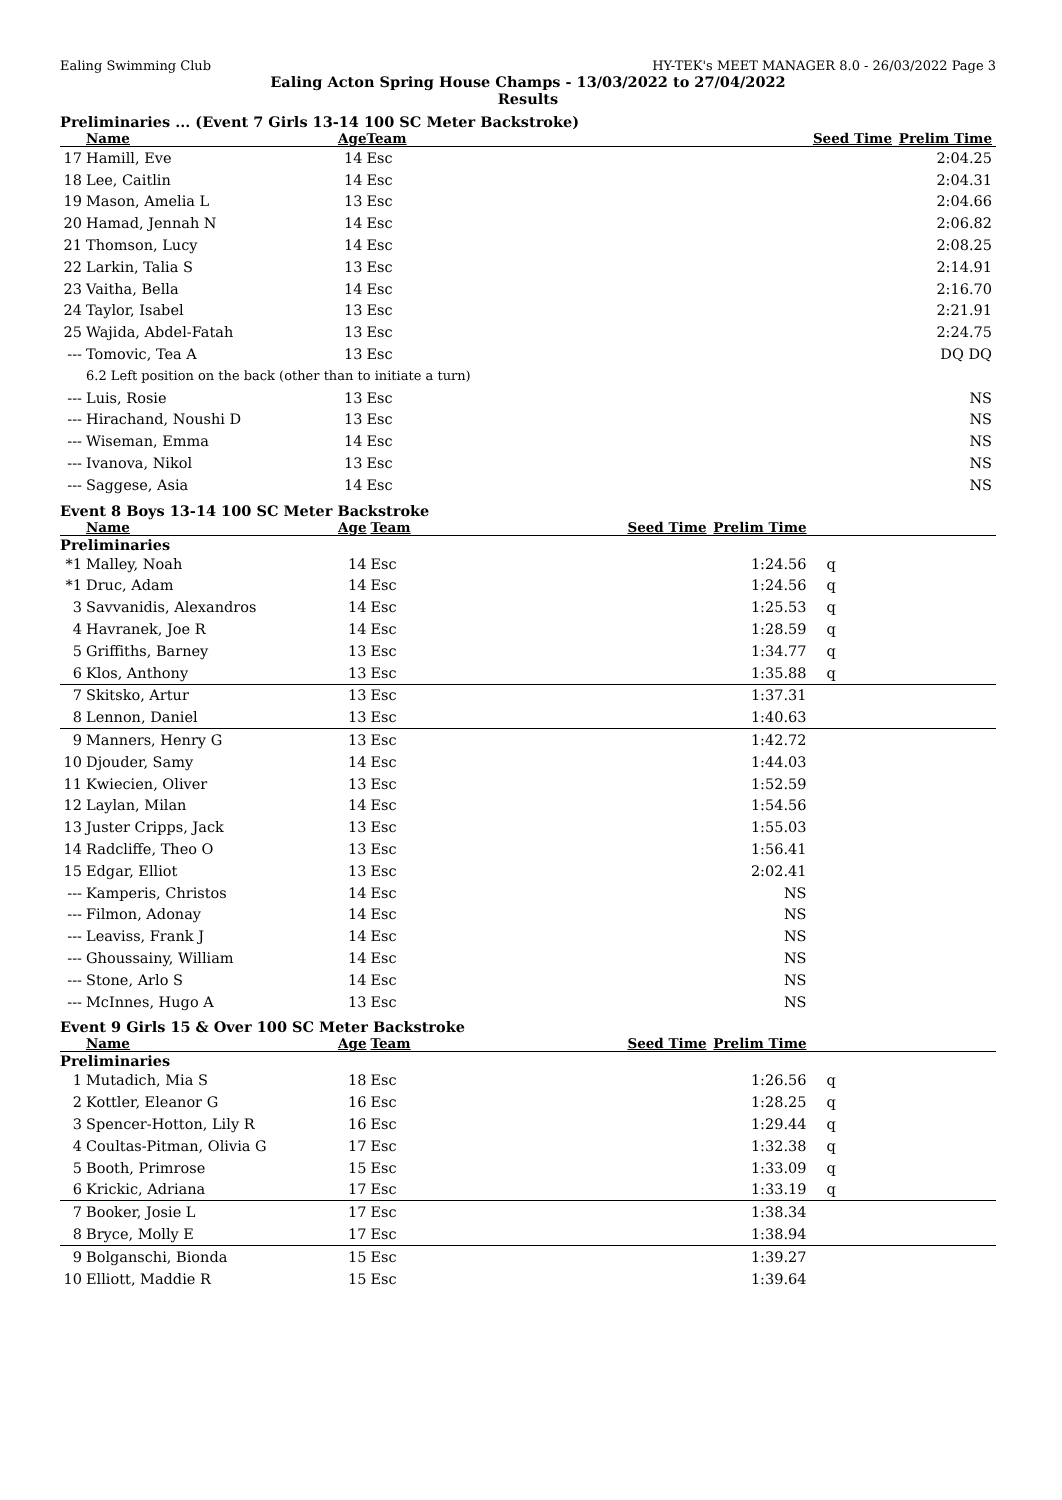Ealing Swimming Club HY-TEK's MEET MANAGER 8.0 - 26/03/2022 Page 3
Ealing Acton Spring House Champs - 13/03/2022 to 27/04/2022
Results
Preliminaries ... (Event 7 Girls 13-14 100 SC Meter Backstroke)
| | Name | Age | Team | Seed Time | Prelim Time | |
| --- | --- | --- | --- | --- | --- | --- |
| 17 | Hamill, Eve | 14 | Esc | | 2:04.25 | |
| 18 | Lee, Caitlin | 14 | Esc | | 2:04.31 | |
| 19 | Mason, Amelia L | 13 | Esc | | 2:04.66 | |
| 20 | Hamad, Jennah N | 14 | Esc | | 2:06.82 | |
| 21 | Thomson, Lucy | 14 | Esc | | 2:08.25 | |
| 22 | Larkin, Talia S | 13 | Esc | | 2:14.91 | |
| 23 | Vaitha, Bella | 14 | Esc | | 2:16.70 | |
| 24 | Taylor, Isabel | 13 | Esc | | 2:21.91 | |
| 25 | Wajida, Abdel-Fatah | 13 | Esc | | 2:24.75 | |
| --- | Tomovic, Tea A | 13 | Esc | | DQ DQ | |
| | 6.2 Left position on the back (other than to initiate a turn) | | | | | |
| --- | Luis, Rosie | 13 | Esc | | NS | |
| --- | Hirachand, Noushi D | 13 | Esc | | NS | |
| --- | Wiseman, Emma | 14 | Esc | | NS | |
| --- | Ivanova, Nikol | 13 | Esc | | NS | |
| --- | Saggese, Asia | 14 | Esc | | NS | |
Event 8 Boys 13-14 100 SC Meter Backstroke
| | Name | Age | Team | Seed Time | Prelim Time | |
| --- | --- | --- | --- | --- | --- | --- |
| Preliminaries | | | | | | |
| *1 | Malley, Noah | 14 | Esc | | 1:24.56 | q |
| *1 | Druc, Adam | 14 | Esc | | 1:24.56 | q |
| 3 | Savvanidis, Alexandros | 14 | Esc | | 1:25.53 | q |
| 4 | Havranek, Joe R | 14 | Esc | | 1:28.59 | q |
| 5 | Griffiths, Barney | 13 | Esc | | 1:34.77 | q |
| 6 | Klos, Anthony | 13 | Esc | | 1:35.88 | q |
| 7 | Skitsko, Artur | 13 | Esc | | 1:37.31 | |
| 8 | Lennon, Daniel | 13 | Esc | | 1:40.63 | |
| 9 | Manners, Henry G | 13 | Esc | | 1:42.72 | |
| 10 | Djouder, Samy | 14 | Esc | | 1:44.03 | |
| 11 | Kwiecien, Oliver | 13 | Esc | | 1:52.59 | |
| 12 | Laylan, Milan | 14 | Esc | | 1:54.56 | |
| 13 | Juster Cripps, Jack | 13 | Esc | | 1:55.03 | |
| 14 | Radcliffe, Theo O | 13 | Esc | | 1:56.41 | |
| 15 | Edgar, Elliot | 13 | Esc | | 2:02.41 | |
| --- | Kamperis, Christos | 14 | Esc | | NS | |
| --- | Filmon, Adonay | 14 | Esc | | NS | |
| --- | Leaviss, Frank J | 14 | Esc | | NS | |
| --- | Ghoussainy, William | 14 | Esc | | NS | |
| --- | Stone, Arlo S | 14 | Esc | | NS | |
| --- | McInnes, Hugo A | 13 | Esc | | NS | |
Event 9 Girls 15 & Over 100 SC Meter Backstroke
| | Name | Age | Team | Seed Time | Prelim Time | |
| --- | --- | --- | --- | --- | --- | --- |
| Preliminaries | | | | | | |
| 1 | Mutadich, Mia S | 18 | Esc | | 1:26.56 | q |
| 2 | Kottler, Eleanor G | 16 | Esc | | 1:28.25 | q |
| 3 | Spencer-Hotton, Lily R | 16 | Esc | | 1:29.44 | q |
| 4 | Coultas-Pitman, Olivia G | 17 | Esc | | 1:32.38 | q |
| 5 | Booth, Primrose | 15 | Esc | | 1:33.09 | q |
| 6 | Krickic, Adriana | 17 | Esc | | 1:33.19 | q |
| 7 | Booker, Josie L | 17 | Esc | | 1:38.34 | |
| 8 | Bryce, Molly E | 17 | Esc | | 1:38.94 | |
| 9 | Bolganschi, Bionda | 15 | Esc | | 1:39.27 | |
| 10 | Elliott, Maddie R | 15 | Esc | | 1:39.64 | |